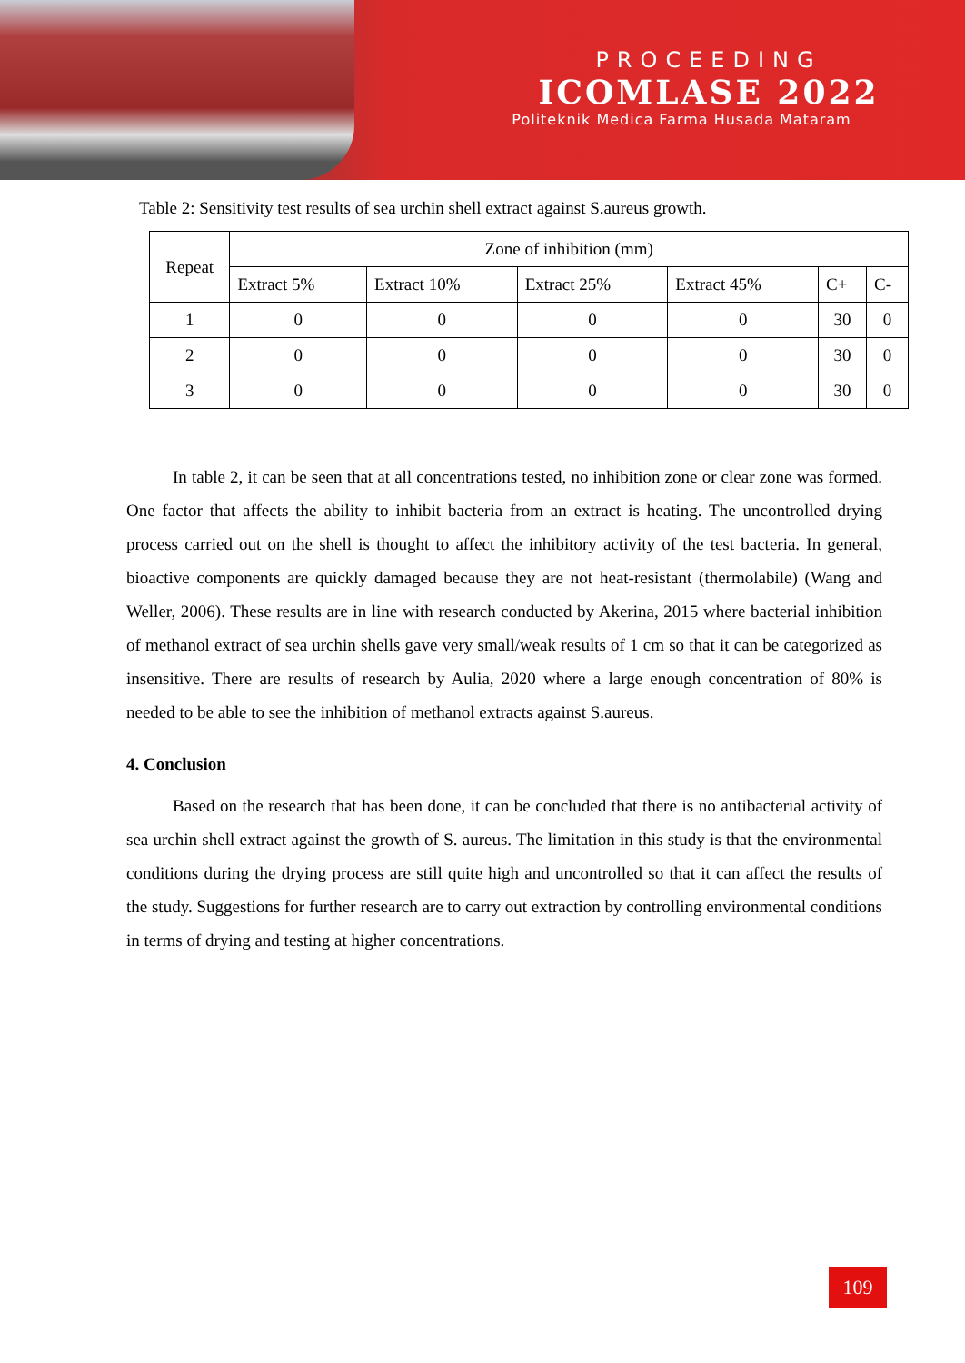PROCEEDING
ICOMLASE 2022
Politeknik Medica Farma Husada Mataram
Table 2: Sensitivity test results of sea urchin shell extract against S.aureus growth.
| Repeat | Zone of inhibition (mm) | | | | | |
| --- | --- | --- | --- | --- | --- | --- |
| | Extract 5% | Extract 10% | Extract 25% | Extract 45% | C+ | C- |
| 1 | 0 | 0 | 0 | 0 | 30 | 0 |
| 2 | 0 | 0 | 0 | 0 | 30 | 0 |
| 3 | 0 | 0 | 0 | 0 | 30 | 0 |
In table 2, it can be seen that at all concentrations tested, no inhibition zone or clear zone was formed. One factor that affects the ability to inhibit bacteria from an extract is heating. The uncontrolled drying process carried out on the shell is thought to affect the inhibitory activity of the test bacteria. In general, bioactive components are quickly damaged because they are not heat-resistant (thermolabile) (Wang and Weller, 2006). These results are in line with research conducted by Akerina, 2015 where bacterial inhibition of methanol extract of sea urchin shells gave very small/weak results of 1 cm so that it can be categorized as insensitive. There are results of research by Aulia, 2020 where a large enough concentration of 80% is needed to be able to see the inhibition of methanol extracts against S.aureus.
4. Conclusion
Based on the research that has been done, it can be concluded that there is no antibacterial activity of sea urchin shell extract against the growth of S. aureus. The limitation in this study is that the environmental conditions during the drying process are still quite high and uncontrolled so that it can affect the results of the study. Suggestions for further research are to carry out extraction by controlling environmental conditions in terms of drying and testing at higher concentrations.
109